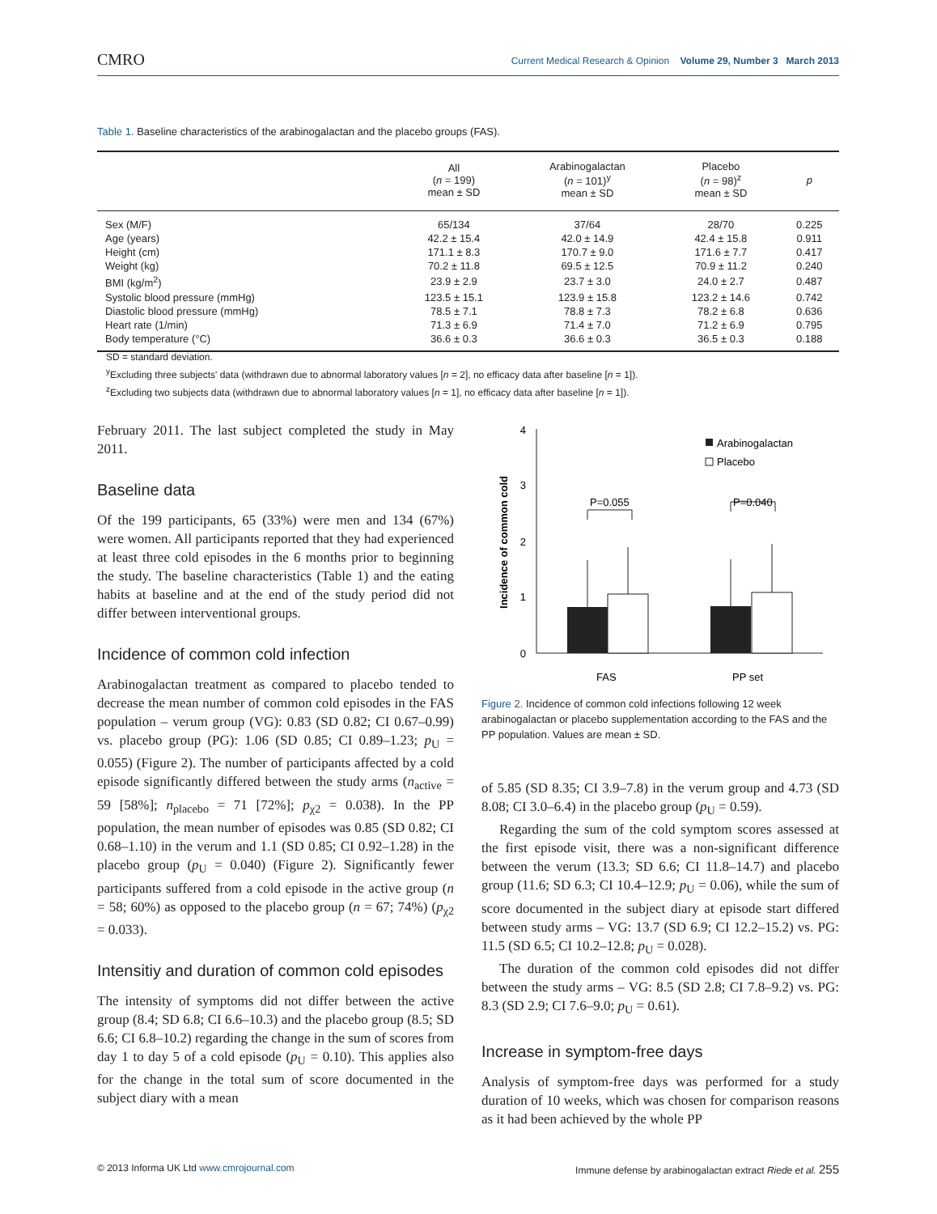CMRO Current Medical Research & Opinion Volume 29, Number 3 March 2013
Table 1. Baseline characteristics of the arabinogalactan and the placebo groups (FAS).
| | All ( n = 199) mean ± SD | Arabinogalactan ( n = 101)<sup>y</sup> mean ± SD | Placebo ( n = 98)<sup>z</sup> mean ± SD | p |
| --- | --- | --- | --- | --- |
| Sex (M/F) | 65/134 | 37/64 | 28/70 | 0.225 |
| Age (years) | 42.2 ± 15.4 | 42.0 ± 14.9 | 42.4 ± 15.8 | 0.911 |
| Height (cm) | 171.1 ± 8.3 | 170.7 ± 9.0 | 171.6 ± 7.7 | 0.417 |
| Weight (kg) | 70.2 ± 11.8 | 69.5 ± 12.5 | 70.9 ± 11.2 | 0.240 |
| BMI (kg/m<sup>2</sup>) | 23.9 ± 2.9 | 23.7 ± 3.0 | 24.0 ± 2.7 | 0.487 |
| Systolic blood pressure (mmHg) | 123.5 ± 15.1 | 123.9 ± 15.8 | 123.2 ± 14.6 | 0.742 |
| Diastolic blood pressure (mmHg) | 78.5 ± 7.1 | 78.8 ± 7.3 | 78.2 ± 6.8 | 0.636 |
| Heart rate (1/min) | 71.3 ± 6.9 | 71.4 ± 7.0 | 71.2 ± 6.9 | 0.795 |
| Body temperature (°C) | 36.6 ± 0.3 | 36.6 ± 0.3 | 36.5 ± 0.3 | 0.188 |
SD = standard deviation.
<sup>y</sup> Excluding three subjects' data (withdrawn due to abnormal laboratory values [n = 2], no efficacy data after baseline [n = 1]).
<sup>z</sup> Excluding two subjects data (withdrawn due to abnormal laboratory values [n = 1], no efficacy data after baseline [n = 1]).
February 2011. The last subject completed the study in May 2011.
Baseline data
Of the 199 participants, 65 (33%) were men and 134 (67%) were women. All participants reported that they had experienced at least three cold episodes in the 6 months prior to beginning the study. The baseline characteristics (Table 1) and the eating habits at baseline and at the end of the study period did not differ between interventional groups.
Incidence of common cold infection
Arabinogalactan treatment as compared to placebo tended to decrease the mean number of common cold episodes in the FAS population – verum group (VG): 0.83 (SD 0.82; CI 0.67–0.99) vs. placebo group (PG): 1.06 (SD 0.85; CI 0.89–1.23; p<sub>U</sub> = 0.055) (Figure 2). The number of participants affected by a cold episode significantly differed between the study arms (n<sub>active</sub> = 59 [58%]; n<sub>placebo</sub> = 71 [72%]; p<sub>χ2</sub> = 0.038). In the PP population, the mean number of episodes was 0.85 (SD 0.82; CI 0.68–1.10) in the verum and 1.1 (SD 0.85; CI 0.92–1.28) in the placebo group (p<sub>U</sub> = 0.040) (Figure 2). Significantly fewer participants suffered from a cold episode in the active group (n = 58; 60%) as opposed to the placebo group (n = 67; 74%) (p<sub>χ2</sub> = 0.033).
Intensitiy and duration of common cold episodes
The intensity of symptoms did not differ between the active group (8.4; SD 6.8; CI 6.6–10.3) and the placebo group (8.5; SD 6.6; CI 6.8–10.2) regarding the change in the sum of scores from day 1 to day 5 of a cold episode (p<sub>U</sub> = 0.10). This applies also for the change in the total sum of score documented in the subject diary with a mean
4
3
2
1
0
Incidence of common cold
P=0.055
P=0.040
FAS
PP set
Arabinogalactan
Placebo
Figure 2. Incidence of common cold infections following 12 week arabinogalactan or placebo supplementation according to the FAS and the PP population. Values are mean ± SD.
of 5.85 (SD 8.35; CI 3.9–7.8) in the verum group and 4.73 (SD 8.08; CI 3.0–6.4) in the placebo group (p<sub>U</sub> = 0.59).
Regarding the sum of the cold symptom scores assessed at the first episode visit, there was a non-significant difference between the verum (13.3; SD 6.6; CI 11.8–14.7) and placebo group (11.6; SD 6.3; CI 10.4–12.9; p<sub>U</sub> = 0.06), while the sum of score documented in the subject diary at episode start differed between study arms – VG: 13.7 (SD 6.9; CI 12.2–15.2) vs. PG: 11.5 (SD 6.5; CI 10.2–12.8; p<sub>U</sub> = 0.028).
The duration of the common cold episodes did not differ between the study arms – VG: 8.5 (SD 2.8; CI 7.8–9.2) vs. PG: 8.3 (SD 2.9; CI 7.6–9.0; p<sub>U</sub> = 0.61).
Increase in symptom-free days
Analysis of symptom-free days was performed for a study duration of 10 weeks, which was chosen for comparison reasons as it had been achieved by the whole PP
© 2013 Informa UK Ltd www.cmrojournal.com Immune defense by arabinogalactan extract Riede et al. 255